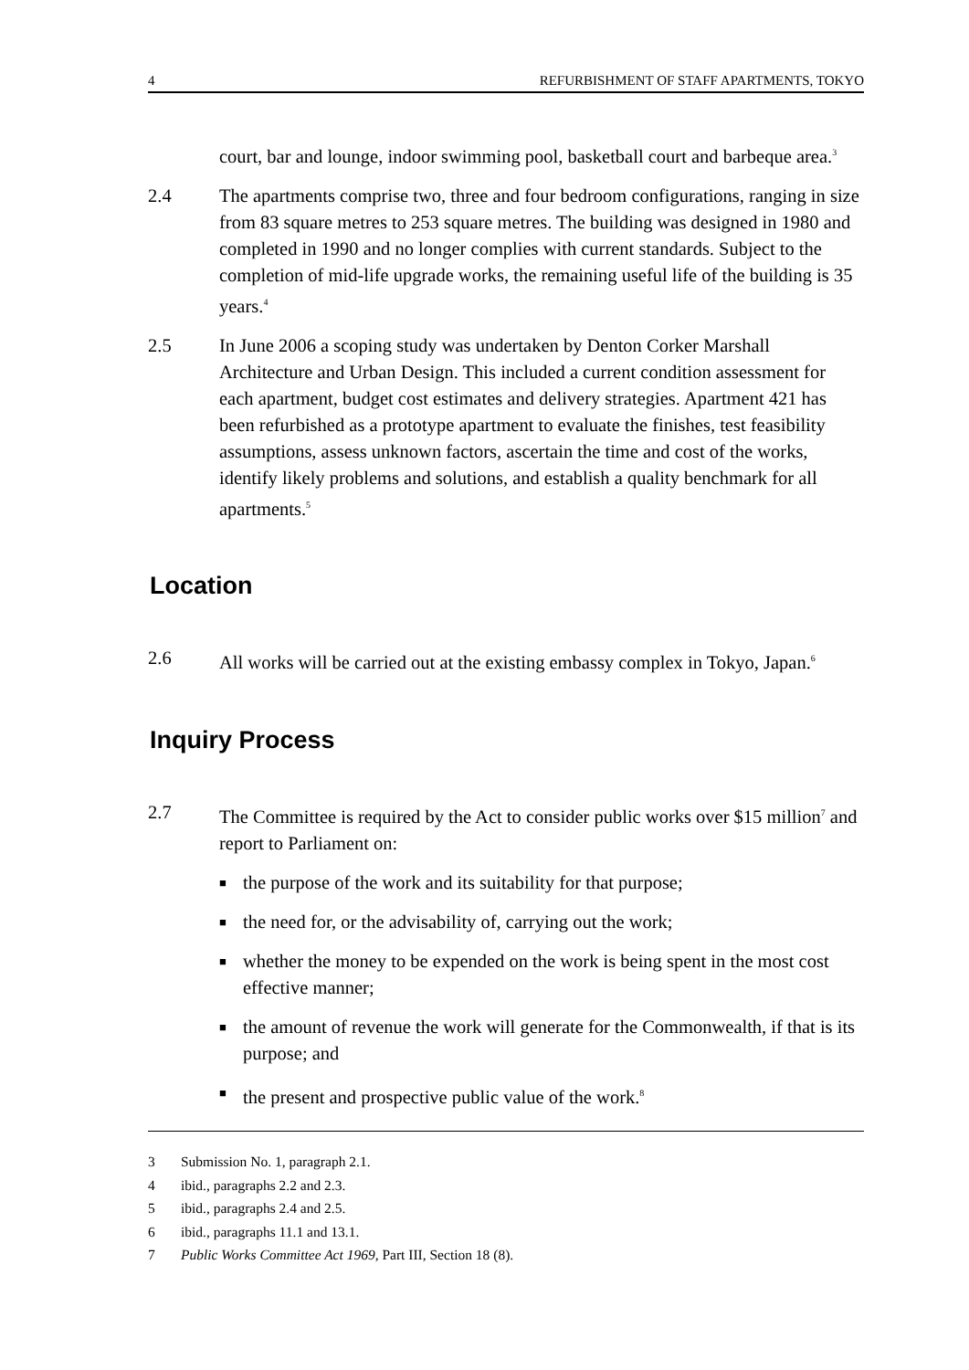4 REFURBISHMENT OF STAFF APARTMENTS, TOKYO
court, bar and lounge, indoor swimming pool, basketball court and barbeque area.<sup>3</sup>
2.4 The apartments comprise two, three and four bedroom configurations, ranging in size from 83 square metres to 253 square metres. The building was designed in 1980 and completed in 1990 and no longer complies with current standards. Subject to the completion of mid-life upgrade works, the remaining useful life of the building is 35 years.<sup>4</sup>
2.5 In June 2006 a scoping study was undertaken by Denton Corker Marshall Architecture and Urban Design. This included a current condition assessment for each apartment, budget cost estimates and delivery strategies. Apartment 421 has been refurbished as a prototype apartment to evaluate the finishes, test feasibility assumptions, assess unknown factors, ascertain the time and cost of the works, identify likely problems and solutions, and establish a quality benchmark for all apartments.<sup>5</sup>
Location
2.6 All works will be carried out at the existing embassy complex in Tokyo, Japan.<sup>6</sup>
Inquiry Process
2.7 The Committee is required by the Act to consider public works over $15 million<sup>7</sup> and report to Parliament on:
■ the purpose of the work and its suitability for that purpose;
■ the need for, or the advisability of, carrying out the work;
■ whether the money to be expended on the work is being spent in the most cost effective manner;
■ the amount of revenue the work will generate for the Commonwealth, if that is its purpose; and
■ the present and prospective public value of the work.<sup>8</sup>
3 Submission No. 1, paragraph 2.1.
4 ibid., paragraphs 2.2 and 2.3.
5 ibid., paragraphs 2.4 and 2.5.
6 ibid., paragraphs 11.1 and 13.1.
7 Public Works Committee Act 1969, Part III, Section 18 (8).